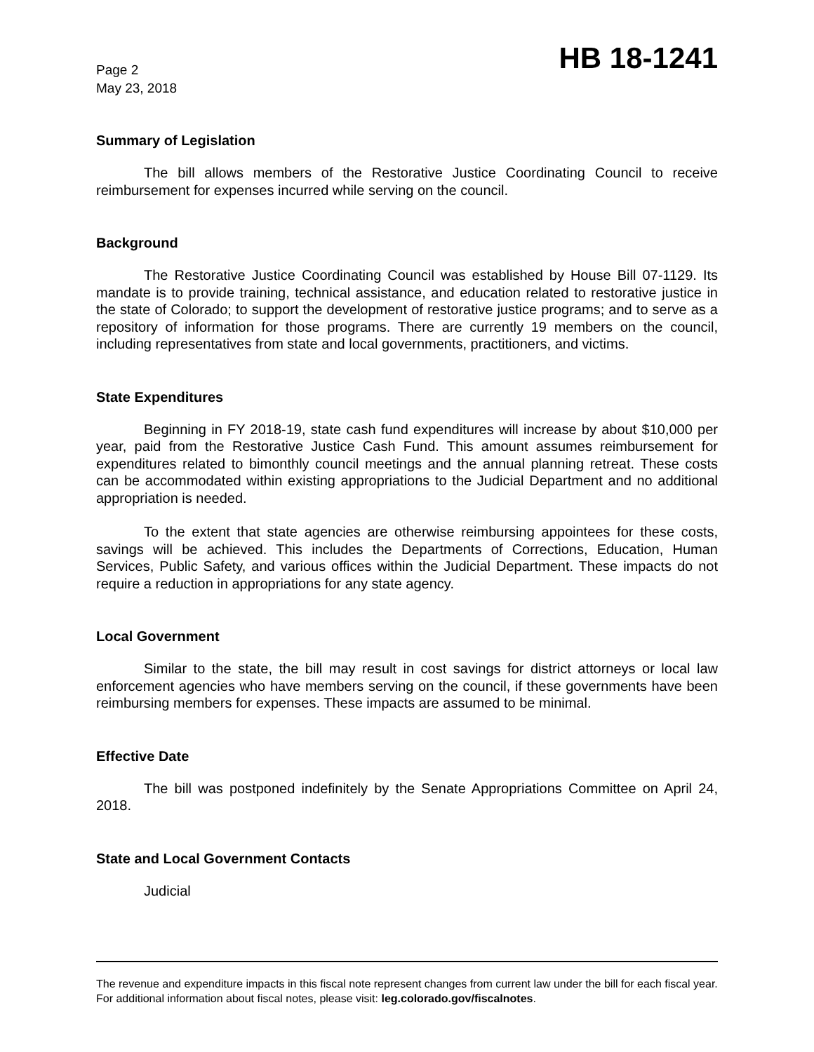Page 2
May 23, 2018
HB 18-1241
Summary of Legislation
The bill allows members of the Restorative Justice Coordinating Council to receive reimbursement for expenses incurred while serving on the council.
Background
The Restorative Justice Coordinating Council was established by House Bill 07-1129. Its mandate is to provide training, technical assistance, and education related to restorative justice in the state of Colorado; to support the development of restorative justice programs; and to serve as a repository of information for those programs. There are currently 19 members on the council, including representatives from state and local governments, practitioners, and victims.
State Expenditures
Beginning in FY 2018-19, state cash fund expenditures will increase by about $10,000 per year, paid from the Restorative Justice Cash Fund. This amount assumes reimbursement for expenditures related to bimonthly council meetings and the annual planning retreat. These costs can be accommodated within existing appropriations to the Judicial Department and no additional appropriation is needed.
To the extent that state agencies are otherwise reimbursing appointees for these costs, savings will be achieved. This includes the Departments of Corrections, Education, Human Services, Public Safety, and various offices within the Judicial Department. These impacts do not require a reduction in appropriations for any state agency.
Local Government
Similar to the state, the bill may result in cost savings for district attorneys or local law enforcement agencies who have members serving on the council, if these governments have been reimbursing members for expenses. These impacts are assumed to be minimal.
Effective Date
The bill was postponed indefinitely by the Senate Appropriations Committee on April 24, 2018.
State and Local Government Contacts
Judicial
The revenue and expenditure impacts in this fiscal note represent changes from current law under the bill for each fiscal year. For additional information about fiscal notes, please visit: leg.colorado.gov/fiscalnotes.